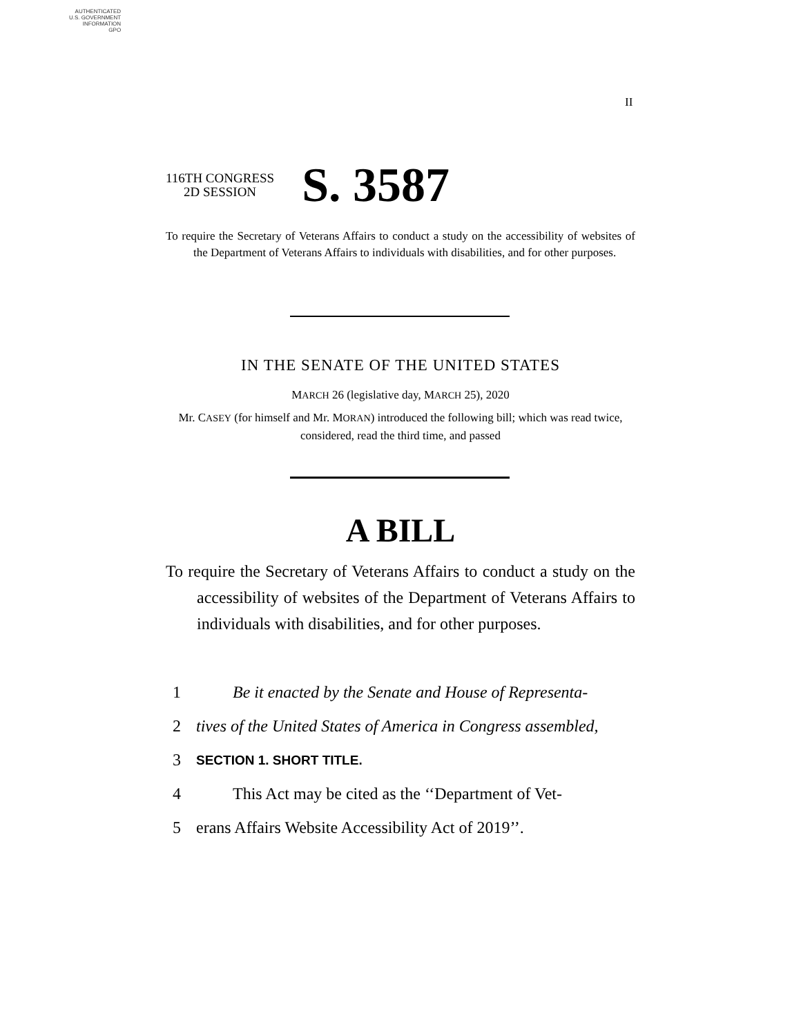AUTHENTICATED
U.S. GOVERNMENT
INFORMATION
GPO
II
116TH CONGRESS
2D SESSION
S. 3587
To require the Secretary of Veterans Affairs to conduct a study on the accessibility of websites of the Department of Veterans Affairs to individuals with disabilities, and for other purposes.
IN THE SENATE OF THE UNITED STATES
MARCH 26 (legislative day, MARCH 25), 2020
Mr. CASEY (for himself and Mr. MORAN) introduced the following bill; which was read twice, considered, read the third time, and passed
A BILL
To require the Secretary of Veterans Affairs to conduct a study on the accessibility of websites of the Department of Veterans Affairs to individuals with disabilities, and for other purposes.
1 Be it enacted by the Senate and House of Representa-
2 tives of the United States of America in Congress assembled,
3 SECTION 1. SHORT TITLE.
4 This Act may be cited as the ‘‘Department of Vet-
5 erans Affairs Website Accessibility Act of 2019’’.